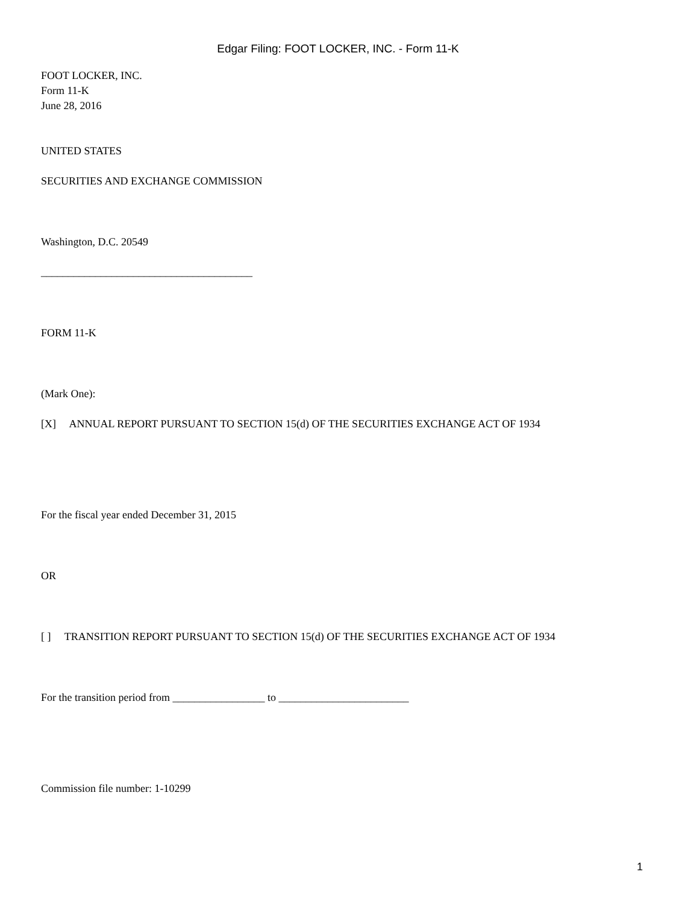Edgar Filing: FOOT LOCKER, INC. - Form 11-K
FOOT LOCKER, INC.
Form 11-K
June 28, 2016
UNITED STATES
SECURITIES AND EXCHANGE COMMISSION
Washington, D.C. 20549
_______________________________________
FORM 11-K
(Mark One):
[X] ANNUAL REPORT PURSUANT TO SECTION 15(d) OF THE SECURITIES EXCHANGE ACT OF 1934
For the fiscal year ended December 31, 2015
OR
[ ] TRANSITION REPORT PURSUANT TO SECTION 15(d) OF THE SECURITIES EXCHANGE ACT OF 1934
For the transition period from _________________ to ________________________
Commission file number: 1-10299
1